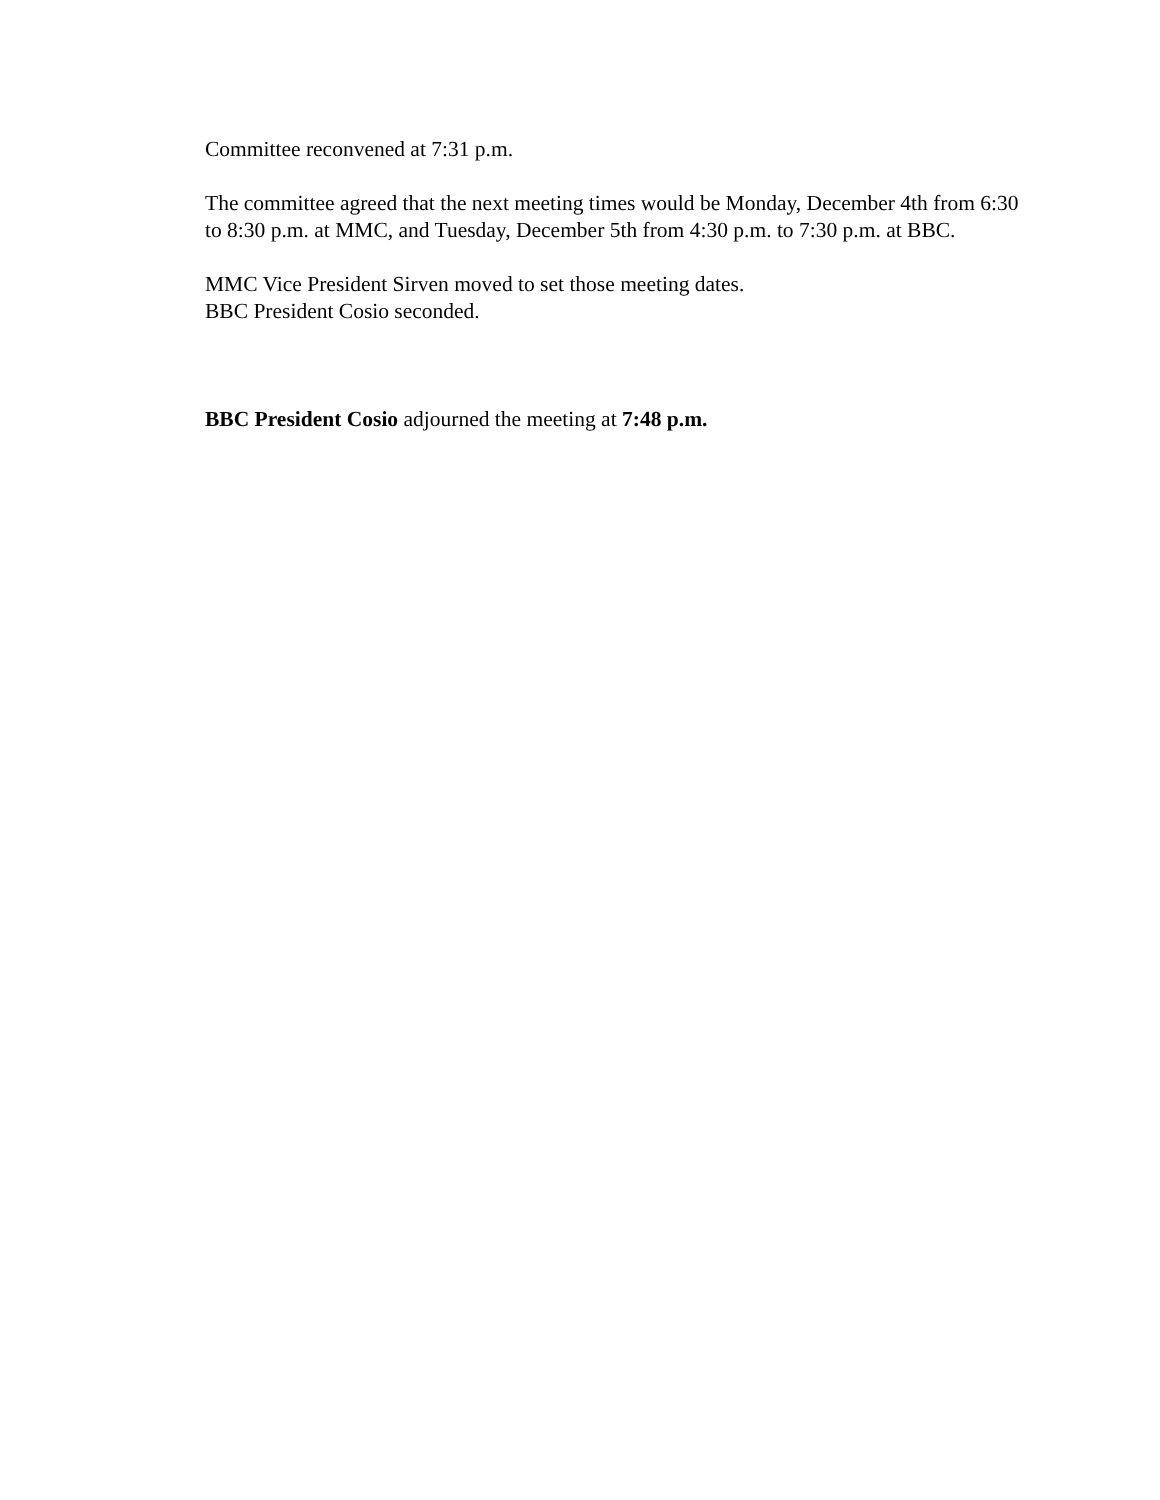Committee reconvened at 7:31 p.m.
The committee agreed that the next meeting times would be Monday, December 4th from 6:30 to 8:30 p.m. at MMC, and Tuesday, December 5th from 4:30 p.m. to 7:30 p.m. at BBC.
MMC Vice President Sirven moved to set those meeting dates.
BBC President Cosio seconded.
BBC President Cosio adjourned the meeting at 7:48 p.m.